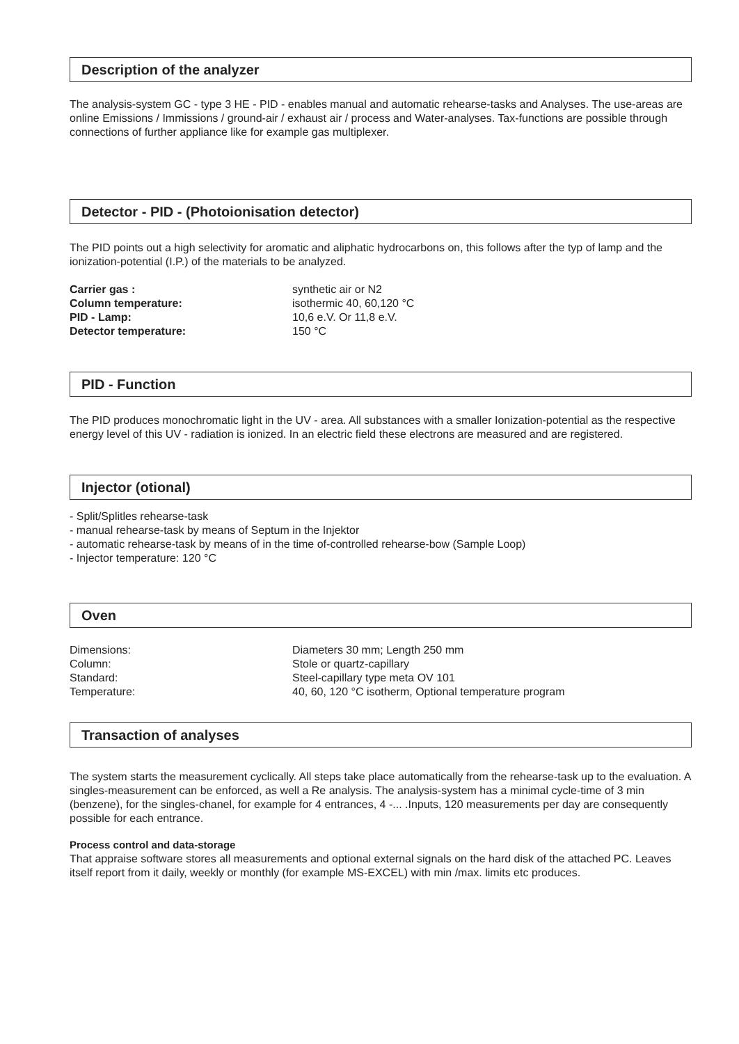Description of the analyzer
The analysis-system GC - type 3 HE - PID - enables manual and automatic rehearse-tasks and Analyses. The use-areas are online Emissions / Immissions / ground-air / exhaust air / process and Water-analyses. Tax-functions are possible through connections of further appliance like for example gas multiplexer.
Detector - PID - (Photoionisation detector)
The PID points out a high selectivity for aromatic and aliphatic hydrocarbons on, this follows after the typ of lamp and the ionization-potential (I.P.) of the materials to be analyzed.
| Carrier gas : | synthetic air or N2 |
| Column temperature: | isothermic 40, 60,120 °C |
| PID - Lamp: | 10,6 e.V. Or 11,8 e.V. |
| Detector temperature: | 150 °C |
PID - Function
The PID produces monochromatic light in the UV - area. All substances with a smaller Ionization-potential as the respective energy level of this UV - radiation is ionized. In an electric field these electrons are measured and are registered.
Injector (otional)
- Split/Splitles rehearse-task
- manual rehearse-task by means of Septum in the Injektor
- automatic rehearse-task by means of in the time of-controlled rehearse-bow (Sample Loop)
- Injector temperature: 120 °C
Oven
| Dimensions: | Diameters 30 mm; Length 250 mm |
| Column: | Stole or quartz-capillary |
| Standard: | Steel-capillary type meta OV 101 |
| Temperature: | 40, 60, 120 °C isotherm, Optional temperature program |
Transaction of analyses
The system starts the measurement cyclically. All steps take place automatically from the rehearse-task up to the evaluation. A singles-measurement can be enforced, as well a Re analysis. The analysis-system has a minimal cycle-time of 3 min (benzene), for the singles-chanel, for example for 4 entrances, 4 -... .Inputs, 120 measurements per day are consequently possible for each entrance.
Process control and data-storage
That appraise software stores all measurements and optional external signals on the hard disk of the attached PC. Leaves itself report from it daily, weekly or monthly (for example MS-EXCEL) with min /max. limits etc produces.